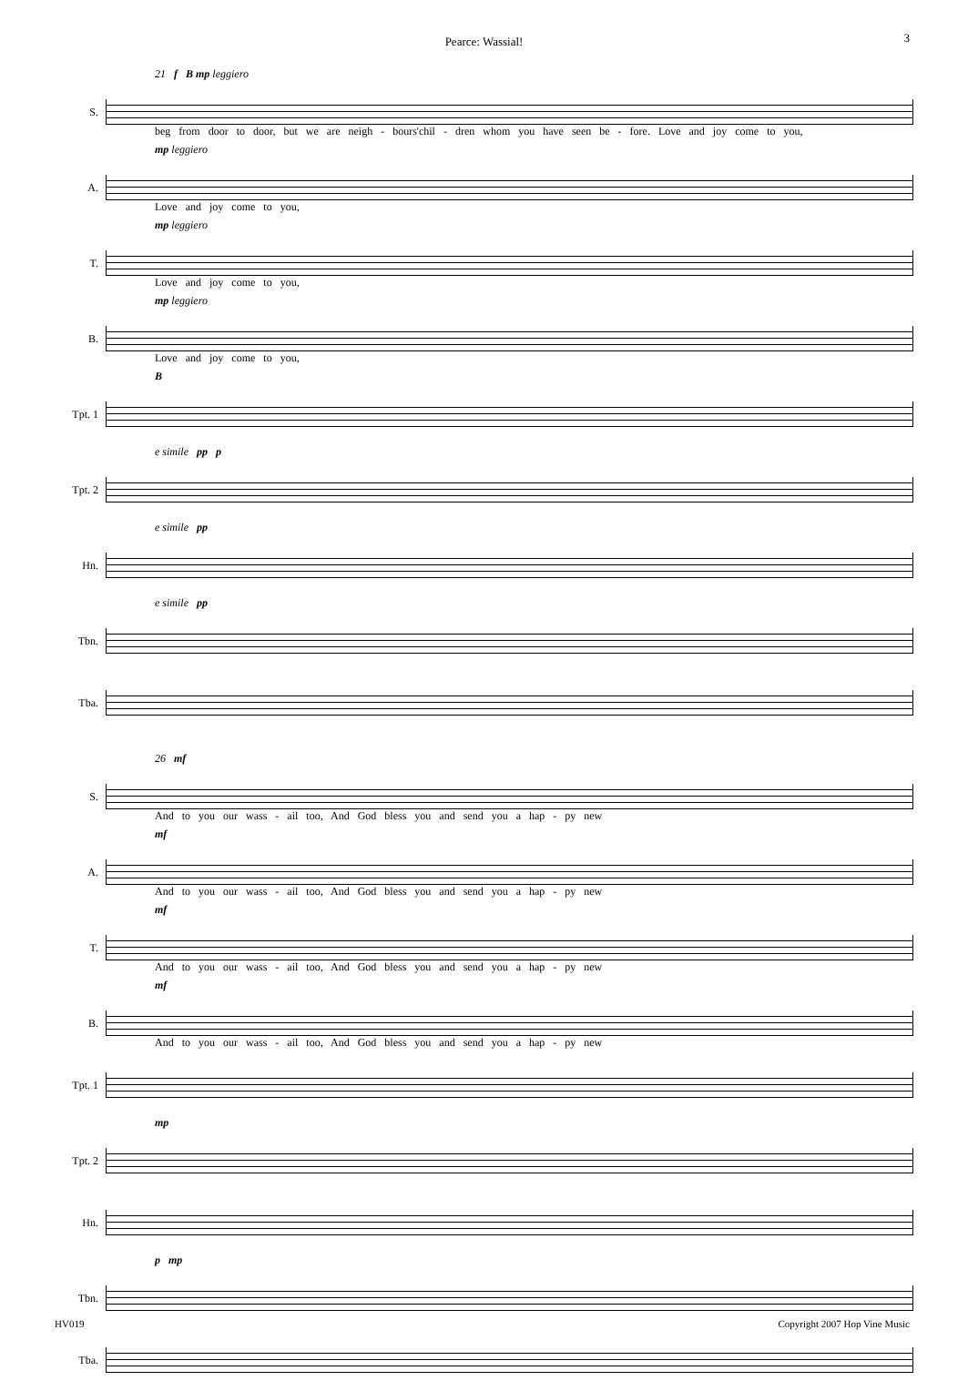Pearce: Wassial!
3
21 f B mp leggiero
S.
beg from door to door, but we are neigh - bours'chil - dren whom you have seen be - fore. Love and joy come to you,
mp leggiero
A.
Love and joy come to you,
mp leggiero
T.
Love and joy come to you,
mp leggiero
B.
Love and joy come to you,
B
Tpt. 1
e simile pp p
Tpt. 2
e simile pp
Hn.
e simile pp
Tbn.
Tba.
26 mf
S.
And to you our wass - ail too, And God bless you and send you a hap - py new
mf
A.
And to you our wass - ail too, And God bless you and send you a hap - py new
mf
T.
And to you our wass - ail too, And God bless you and send you a hap - py new
mf
B.
And to you our wass - ail too, And God bless you and send you a hap - py new
Tpt. 1
mp
Tpt. 2
Hn.
p mp
Tbn.
Tba.
HV019 Copyright 2007 Hop Vine Music